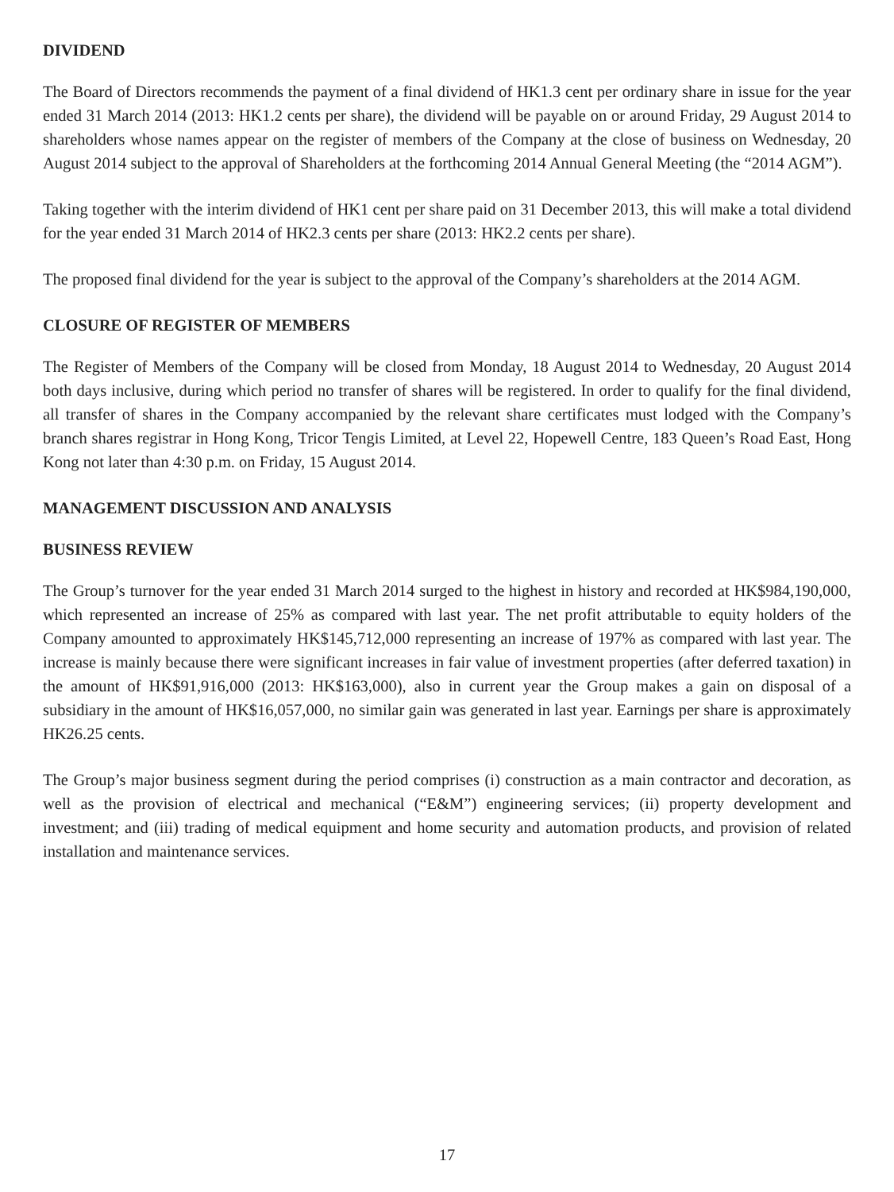DIVIDEND
The Board of Directors recommends the payment of a final dividend of HK1.3 cent per ordinary share in issue for the year ended 31 March 2014 (2013: HK1.2 cents per share), the dividend will be payable on or around Friday, 29 August 2014 to shareholders whose names appear on the register of members of the Company at the close of business on Wednesday, 20 August 2014 subject to the approval of Shareholders at the forthcoming 2014 Annual General Meeting (the “2014 AGM”).
Taking together with the interim dividend of HK1 cent per share paid on 31 December 2013, this will make a total dividend for the year ended 31 March 2014 of HK2.3 cents per share (2013: HK2.2 cents per share).
The proposed final dividend for the year is subject to the approval of the Company’s shareholders at the 2014 AGM.
CLOSURE OF REGISTER OF MEMBERS
The Register of Members of the Company will be closed from Monday, 18 August 2014 to Wednesday, 20 August 2014 both days inclusive, during which period no transfer of shares will be registered. In order to qualify for the final dividend, all transfer of shares in the Company accompanied by the relevant share certificates must lodged with the Company’s branch shares registrar in Hong Kong, Tricor Tengis Limited, at Level 22, Hopewell Centre, 183 Queen’s Road East, Hong Kong not later than 4:30 p.m. on Friday, 15 August 2014.
MANAGEMENT DISCUSSION AND ANALYSIS
BUSINESS REVIEW
The Group’s turnover for the year ended 31 March 2014 surged to the highest in history and recorded at HK$984,190,000, which represented an increase of 25% as compared with last year. The net profit attributable to equity holders of the Company amounted to approximately HK$145,712,000 representing an increase of 197% as compared with last year. The increase is mainly because there were significant increases in fair value of investment properties (after deferred taxation) in the amount of HK$91,916,000 (2013: HK$163,000), also in current year the Group makes a gain on disposal of a subsidiary in the amount of HK$16,057,000, no similar gain was generated in last year. Earnings per share is approximately HK26.25 cents.
The Group’s major business segment during the period comprises (i) construction as a main contractor and decoration, as well as the provision of electrical and mechanical (“E&M”) engineering services; (ii) property development and investment; and (iii) trading of medical equipment and home security and automation products, and provision of related installation and maintenance services.
17